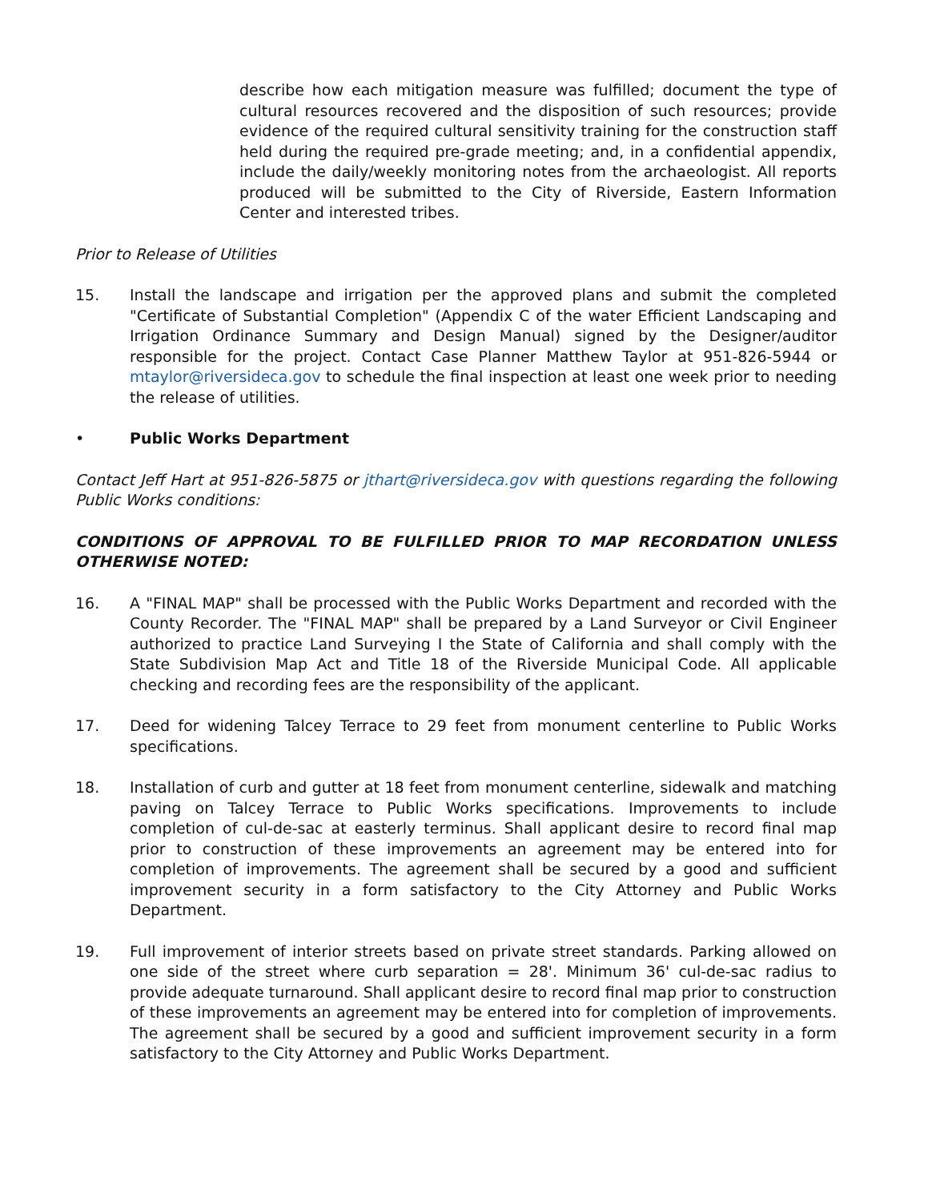describe how each mitigation measure was fulfilled; document the type of cultural resources recovered and the disposition of such resources; provide evidence of the required cultural sensitivity training for the construction staff held during the required pre-grade meeting; and, in a confidential appendix, include the daily/weekly monitoring notes from the archaeologist. All reports produced will be submitted to the City of Riverside, Eastern Information Center and interested tribes.
Prior to Release of Utilities
15. Install the landscape and irrigation per the approved plans and submit the completed "Certificate of Substantial Completion" (Appendix C of the water Efficient Landscaping and Irrigation Ordinance Summary and Design Manual) signed by the Designer/auditor responsible for the project. Contact Case Planner Matthew Taylor at 951-826-5944 or mtaylor@riversideca.gov to schedule the final inspection at least one week prior to needing the release of utilities.
• Public Works Department
Contact Jeff Hart at 951-826-5875 or jthart@riversideca.gov with questions regarding the following Public Works conditions:
CONDITIONS OF APPROVAL TO BE FULFILLED PRIOR TO MAP RECORDATION UNLESS OTHERWISE NOTED:
16. A "FINAL MAP" shall be processed with the Public Works Department and recorded with the County Recorder. The "FINAL MAP" shall be prepared by a Land Surveyor or Civil Engineer authorized to practice Land Surveying I the State of California and shall comply with the State Subdivision Map Act and Title 18 of the Riverside Municipal Code. All applicable checking and recording fees are the responsibility of the applicant.
17. Deed for widening Talcey Terrace to 29 feet from monument centerline to Public Works specifications.
18. Installation of curb and gutter at 18 feet from monument centerline, sidewalk and matching paving on Talcey Terrace to Public Works specifications. Improvements to include completion of cul-de-sac at easterly terminus. Shall applicant desire to record final map prior to construction of these improvements an agreement may be entered into for completion of improvements. The agreement shall be secured by a good and sufficient improvement security in a form satisfactory to the City Attorney and Public Works Department.
19. Full improvement of interior streets based on private street standards. Parking allowed on one side of the street where curb separation = 28'. Minimum 36' cul-de-sac radius to provide adequate turnaround. Shall applicant desire to record final map prior to construction of these improvements an agreement may be entered into for completion of improvements. The agreement shall be secured by a good and sufficient improvement security in a form satisfactory to the City Attorney and Public Works Department.